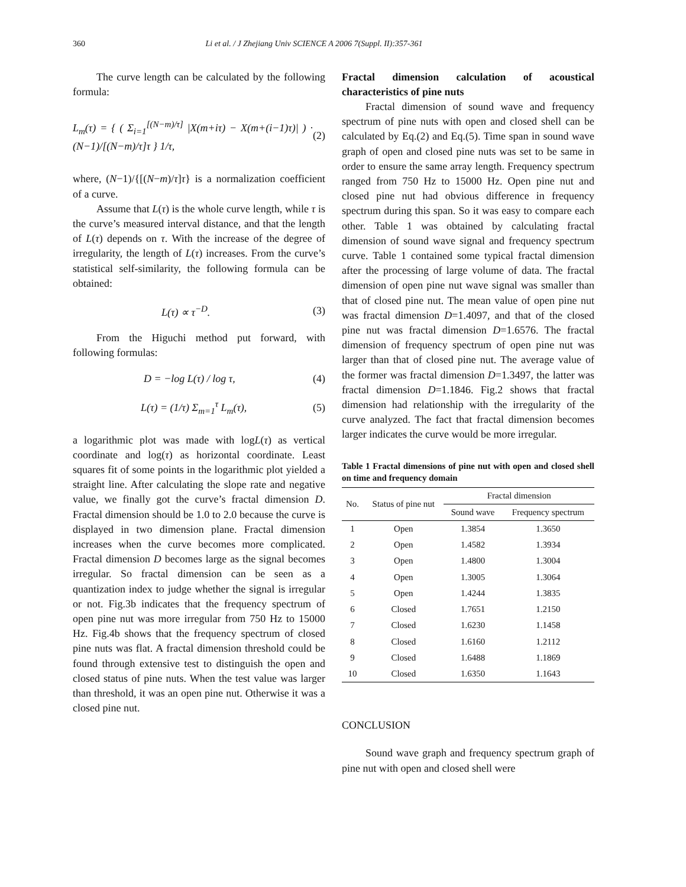360 Li et al. / J Zhejiang Univ SCIENCE A 2006 7(Suppl. II):357-361
The curve length can be calculated by the following formula:
L<sub>m</sub>(τ) = { ( Σ<sub>i=1</sub><sup>[(N−m)/τ]</sup> |X(m+iτ) − X(m+(i−1)τ)| ) · (N−1)/[(N−m)/τ]τ } 1/τ, (2)
where, (N−1)/{[(N−m)/τ]τ} is a normalization coefficient of a curve.
Assume that L(τ) is the whole curve length, while τ is the curve’s measured interval distance, and that the length of L(τ) depends on τ. With the increase of the degree of irregularity, the length of L(τ) increases. From the curve’s statistical self-similarity, the following formula can be obtained:
L(τ) ∝ τ<sup>−D</sup>. (3)
From the Higuchi method put forward, with following formulas:
D = −log L(τ) / log τ, (4)
L(τ) = (1/τ) Σ<sub>m=1</sub><sup>τ</sup> L<sub>m</sub>(τ), (5)
a logarithmic plot was made with logL(τ) as vertical coordinate and log(τ) as horizontal coordinate. Least squares fit of some points in the logarithmic plot yielded a straight line. After calculating the slope rate and negative value, we finally got the curve’s fractal dimension D. Fractal dimension should be 1.0 to 2.0 because the curve is displayed in two dimension plane. Fractal dimension increases when the curve becomes more complicated. Fractal dimension D becomes large as the signal becomes irregular. So fractal dimension can be seen as a quantization index to judge whether the signal is irregular or not. Fig.3b indicates that the frequency spectrum of open pine nut was more irregular from 750 Hz to 15000 Hz. Fig.4b shows that the frequency spectrum of closed pine nuts was flat. A fractal dimension threshold could be found through extensive test to distinguish the open and closed status of pine nuts. When the test value was larger than threshold, it was an open pine nut. Otherwise it was a closed pine nut.
Fractal dimension calculation of acoustical characteristics of pine nuts
Fractal dimension of sound wave and frequency spectrum of pine nuts with open and closed shell can be calculated by Eq.(2) and Eq.(5). Time span in sound wave graph of open and closed pine nuts was set to be same in order to ensure the same array length. Frequency spectrum ranged from 750 Hz to 15000 Hz. Open pine nut and closed pine nut had obvious difference in frequency spectrum during this span. So it was easy to compare each other. Table 1 was obtained by calculating fractal dimension of sound wave signal and frequency spectrum curve. Table 1 contained some typical fractal dimension after the processing of large volume of data. The fractal dimension of open pine nut wave signal was smaller than that of closed pine nut. The mean value of open pine nut was fractal dimension D=1.4097, and that of the closed pine nut was fractal dimension D=1.6576. The fractal dimension of frequency spectrum of open pine nut was larger than that of closed pine nut. The average value of the former was fractal dimension D=1.3497, the latter was fractal dimension D=1.1846. Fig.2 shows that fractal dimension had relationship with the irregularity of the curve analyzed. The fact that fractal dimension becomes larger indicates the curve would be more irregular.
Table 1 Fractal dimensions of pine nut with open and closed shell on time and frequency domain
| No. | Status of pine nut | Fractal dimension | |
| --- | --- | --- | --- |
| | | Sound wave | Frequency spectrum |
| 1 | Open | 1.3854 | 1.3650 |
| 2 | Open | 1.4582 | 1.3934 |
| 3 | Open | 1.4800 | 1.3004 |
| 4 | Open | 1.3005 | 1.3064 |
| 5 | Open | 1.4244 | 1.3835 |
| 6 | Closed | 1.7651 | 1.2150 |
| 7 | Closed | 1.6230 | 1.1458 |
| 8 | Closed | 1.6160 | 1.2112 |
| 9 | Closed | 1.6488 | 1.1869 |
| 10 | Closed | 1.6350 | 1.1643 |
CONCLUSION
Sound wave graph and frequency spectrum graph of pine nut with open and closed shell were